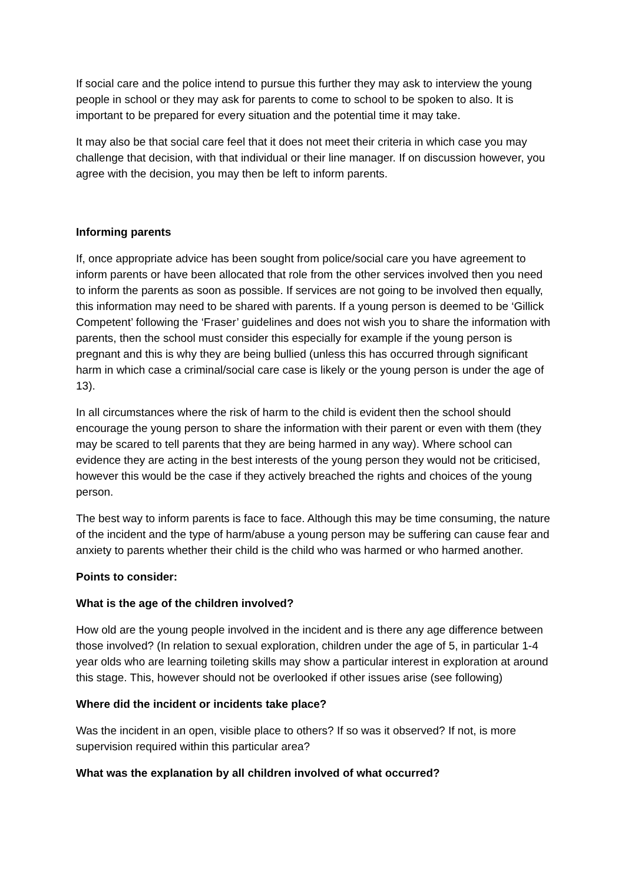If social care and the police intend to pursue this further they may ask to interview the young people in school or they may ask for parents to come to school to be spoken to also. It is important to be prepared for every situation and the potential time it may take.
It may also be that social care feel that it does not meet their criteria in which case you may challenge that decision, with that individual or their line manager. If on discussion however, you agree with the decision, you may then be left to inform parents.
Informing parents
If, once appropriate advice has been sought from police/social care you have agreement to inform parents or have been allocated that role from the other services involved then you need to inform the parents as soon as possible. If services are not going to be involved then equally, this information may need to be shared with parents. If a young person is deemed to be ‘Gillick Competent’ following the ‘Fraser’ guidelines and does not wish you to share the information with parents, then the school must consider this especially for example if the young person is pregnant and this is why they are being bullied (unless this has occurred through significant harm in which case a criminal/social care case is likely or the young person is under the age of 13).
In all circumstances where the risk of harm to the child is evident then the school should encourage the young person to share the information with their parent or even with them (they may be scared to tell parents that they are being harmed in any way). Where school can evidence they are acting in the best interests of the young person they would not be criticised, however this would be the case if they actively breached the rights and choices of the young person.
The best way to inform parents is face to face. Although this may be time consuming, the nature of the incident and the type of harm/abuse a young person may be suffering can cause fear and anxiety to parents whether their child is the child who was harmed or who harmed another.
Points to consider:
What is the age of the children involved?
How old are the young people involved in the incident and is there any age difference between those involved? (In relation to sexual exploration, children under the age of 5, in particular 1-4 year olds who are learning toileting skills may show a particular interest in exploration at around this stage. This, however should not be overlooked if other issues arise (see following)
Where did the incident or incidents take place?
Was the incident in an open, visible place to others? If so was it observed? If not, is more supervision required within this particular area?
What was the explanation by all children involved of what occurred?